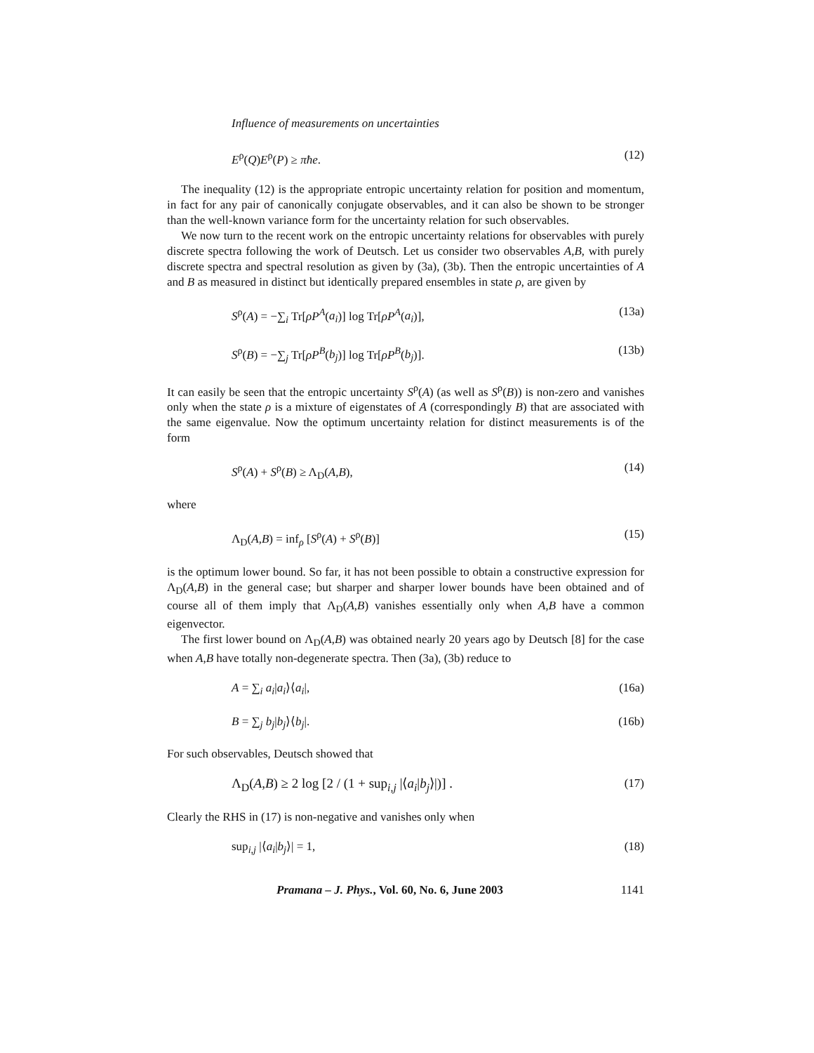Influence of measurements on uncertainties
E<sup>ρ</sup>(Q)E<sup>ρ</sup>(P) ≥ πħe. (12)
The inequality (12) is the appropriate entropic uncertainty relation for position and momentum, in fact for any pair of canonically conjugate observables, and it can also be shown to be stronger than the well-known variance form for the uncertainty relation for such observables.
We now turn to the recent work on the entropic uncertainty relations for observables with purely discrete spectra following the work of Deutsch. Let us consider two observables A,B, with purely discrete spectra and spectral resolution as given by (3a), (3b). Then the entropic uncertainties of A and B as measured in distinct but identically prepared ensembles in state ρ, are given by
S<sup>ρ</sup>(A) = −∑<sub>i</sub> Tr[ρP<sup>A</sup>(a<sub>i</sub>)] log Tr[ρP<sup>A</sup>(a<sub>i</sub>)], (13a)
S<sup>ρ</sup>(B) = −∑<sub>j</sub> Tr[ρP<sup>B</sup>(b<sub>j</sub>)] log Tr[ρP<sup>B</sup>(b<sub>j</sub>)]. (13b)
It can easily be seen that the entropic uncertainty S<sup>ρ</sup>(A) (as well as S<sup>ρ</sup>(B)) is non-zero and vanishes only when the state ρ is a mixture of eigenstates of A (correspondingly B) that are associated with the same eigenvalue. Now the optimum uncertainty relation for distinct measurements is of the form
S<sup>ρ</sup>(A) + S<sup>ρ</sup>(B) ≥ Λ<sub>D</sub>(A,B), (14)
where
Λ<sub>D</sub>(A,B) = inf<sub>ρ</sub> [S<sup>ρ</sup>(A) + S<sup>ρ</sup>(B)] (15)
is the optimum lower bound. So far, it has not been possible to obtain a constructive expression for Λ<sub>D</sub>(A,B) in the general case; but sharper and sharper lower bounds have been obtained and of course all of them imply that Λ<sub>D</sub>(A,B) vanishes essentially only when A,B have a common eigenvector.
The first lower bound on Λ<sub>D</sub>(A,B) was obtained nearly 20 years ago by Deutsch [8] for the case when A,B have totally non-degenerate spectra. Then (3a), (3b) reduce to
A = ∑<sub>i</sub> a<sub>i</sub>|a<sub>i</sub>⟩⟨a<sub>i</sub>|, (16a)
B = ∑<sub>j</sub> b<sub>j</sub>|b<sub>j</sub>⟩⟨b<sub>j</sub>|. (16b)
For such observables, Deutsch showed that
Λ<sub>D</sub>(A,B) ≥ 2 log [2 / (1 + sup<sub>i,j</sub> |⟨a<sub>i</sub>|b<sub>j</sub>⟩|)] . (17)
Clearly the RHS in (17) is non-negative and vanishes only when
sup<sub>i,j</sub> |⟨a<sub>i</sub>|b<sub>j</sub>⟩| = 1, (18)
Pramana – J. Phys., Vol. 60, No. 6, June 2003 1141